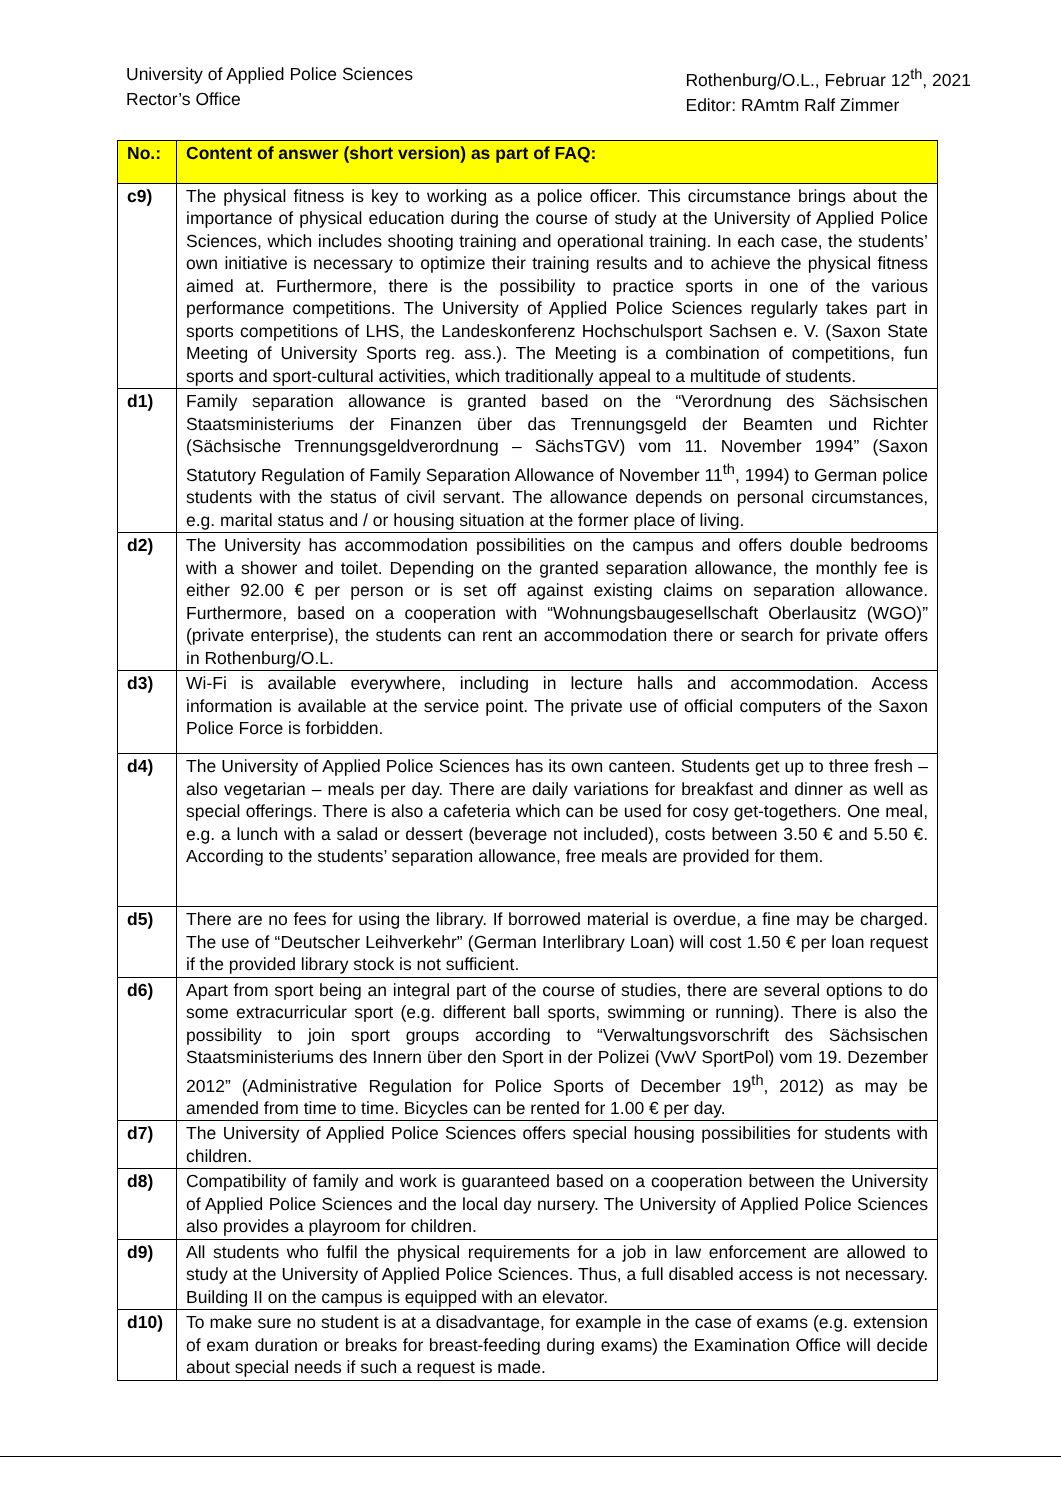University of Applied Police Sciences
Rector’s Office
Rothenburg/O.L., Februar 12<sup>th</sup>, 2021
Editor: RAmtm Ralf Zimmer
| No.: | Content of answer (short version) as part of FAQ: |
| --- | --- |
| c9) | The physical fitness is key to working as a police officer. This circumstance brings about the importance of physical education during the course of study at the University of Applied Police Sciences, which includes shooting training and operational training. In each case, the students’ own initiative is necessary to optimize their training results and to achieve the physical fitness aimed at. Furthermore, there is the possibility to practice sports in one of the various performance competitions. The University of Applied Police Sciences regularly takes part in sports competitions of LHS, the Landeskonferenz Hochschulsport Sachsen e. V. (Saxon State Meeting of University Sports reg. ass.). The Meeting is a combination of competitions, fun sports and sport-cultural activities, which traditionally appeal to a multitude of students. |
| d1) | Family separation allowance is granted based on the “Verordnung des Sächsischen Staatsministeriums der Finanzen über das Trennungsgeld der Beamten und Richter (Sächsische Trennungsgeldverordnung – SächsTGV) vom 11. November 1994” (Saxon Statutory Regulation of Family Separation Allowance of November 11<sup>th</sup>, 1994) to German police students with the status of civil servant. The allowance depends on personal circumstances, e.g. marital status and / or housing situation at the former place of living. |
| d2) | The University has accommodation possibilities on the campus and offers double bedrooms with a shower and toilet. Depending on the granted separation allowance, the monthly fee is either 92.00 € per person or is set off against existing claims on separation allowance. Furthermore, based on a cooperation with “Wohnungsbaugesellschaft Oberlausitz (WGO)” (private enterprise), the students can rent an accommodation there or search for private offers in Rothenburg/O.L. |
| d3) | Wi-Fi is available everywhere, including in lecture halls and accommodation. Access information is available at the service point. The private use of official computers of the Saxon Police Force is forbidden. |
| d4) | The University of Applied Police Sciences has its own canteen. Students get up to three fresh – also vegetarian – meals per day. There are daily variations for breakfast and dinner as well as special offerings. There is also a cafeteria which can be used for cosy get-togethers. One meal, e.g. a lunch with a salad or dessert (beverage not included), costs between 3.50 € and 5.50 €. According to the students’ separation allowance, free meals are provided for them. |
| d5) | There are no fees for using the library. If borrowed material is overdue, a fine may be charged. The use of “Deutscher Leihverkehr” (German Interlibrary Loan) will cost 1.50 € per loan request if the provided library stock is not sufficient. |
| d6) | Apart from sport being an integral part of the course of studies, there are several options to do some extracurricular sport (e.g. different ball sports, swimming or running). There is also the possibility to join sport groups according to “Verwaltungsvorschrift des Sächsischen Staatsministeriums des Innern über den Sport in der Polizei (VwV SportPol) vom 19. Dezember 2012” (Administrative Regulation for Police Sports of December 19<sup>th</sup>, 2012) as may be amended from time to time. Bicycles can be rented for 1.00 € per day. |
| d7) | The University of Applied Police Sciences offers special housing possibilities for students with children. |
| d8) | Compatibility of family and work is guaranteed based on a cooperation between the University of Applied Police Sciences and the local day nursery. The University of Applied Police Sciences also provides a playroom for children. |
| d9) | All students who fulfil the physical requirements for a job in law enforcement are allowed to study at the University of Applied Police Sciences. Thus, a full disabled access is not necessary. Building II on the campus is equipped with an elevator. |
| d10) | To make sure no student is at a disadvantage, for example in the case of exams (e.g. extension of exam duration or breaks for breast-feeding during exams) the Examination Office will decide about special needs if such a request is made. |